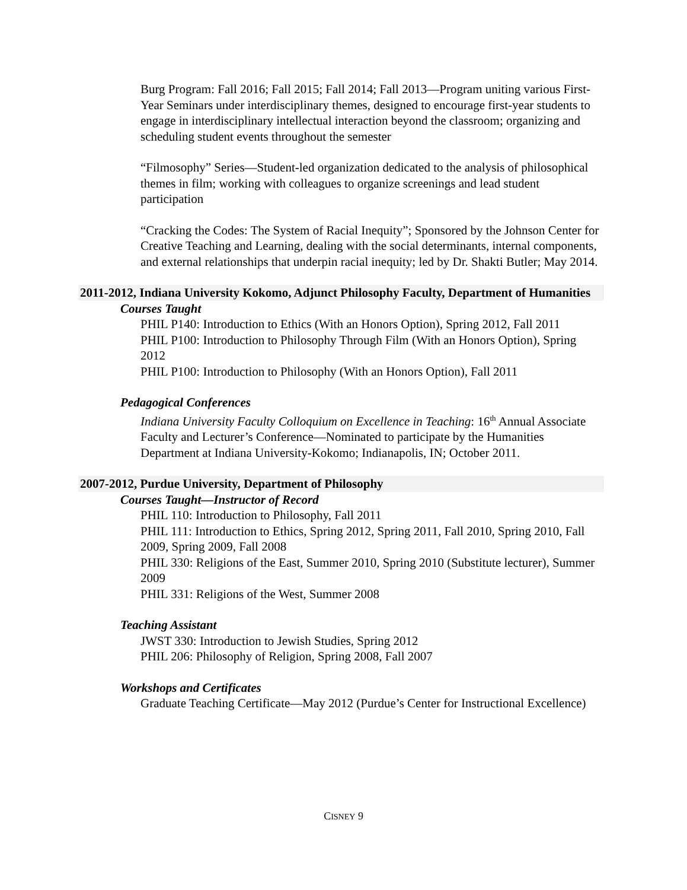Burg Program: Fall 2016; Fall 2015; Fall 2014; Fall 2013—Program uniting various First-Year Seminars under interdisciplinary themes, designed to encourage first-year students to engage in interdisciplinary intellectual interaction beyond the classroom; organizing and scheduling student events throughout the semester
“Filmosophy” Series—Student-led organization dedicated to the analysis of philosophical themes in film; working with colleagues to organize screenings and lead student participation
“Cracking the Codes: The System of Racial Inequity”; Sponsored by the Johnson Center for Creative Teaching and Learning, dealing with the social determinants, internal components, and external relationships that underpin racial inequity; led by Dr. Shakti Butler; May 2014.
2011-2012, Indiana University Kokomo, Adjunct Philosophy Faculty, Department of Humanities
Courses Taught
PHIL P140: Introduction to Ethics (With an Honors Option), Spring 2012, Fall 2011
PHIL P100: Introduction to Philosophy Through Film (With an Honors Option), Spring 2012
PHIL P100: Introduction to Philosophy (With an Honors Option), Fall 2011
Pedagogical Conferences
Indiana University Faculty Colloquium on Excellence in Teaching: 16<sup>th</sup> Annual Associate Faculty and Lecturer’s Conference—Nominated to participate by the Humanities Department at Indiana University-Kokomo; Indianapolis, IN; October 2011.
2007-2012, Purdue University, Department of Philosophy
Courses Taught—Instructor of Record
PHIL 110: Introduction to Philosophy, Fall 2011
PHIL 111: Introduction to Ethics, Spring 2012, Spring 2011, Fall 2010, Spring 2010, Fall 2009, Spring 2009, Fall 2008
PHIL 330: Religions of the East, Summer 2010, Spring 2010 (Substitute lecturer), Summer 2009
PHIL 331: Religions of the West, Summer 2008
Teaching Assistant
JWST 330: Introduction to Jewish Studies, Spring 2012
PHIL 206: Philosophy of Religion, Spring 2008, Fall 2007
Workshops and Certificates
Graduate Teaching Certificate—May 2012 (Purdue’s Center for Instructional Excellence)
CISNEY 9